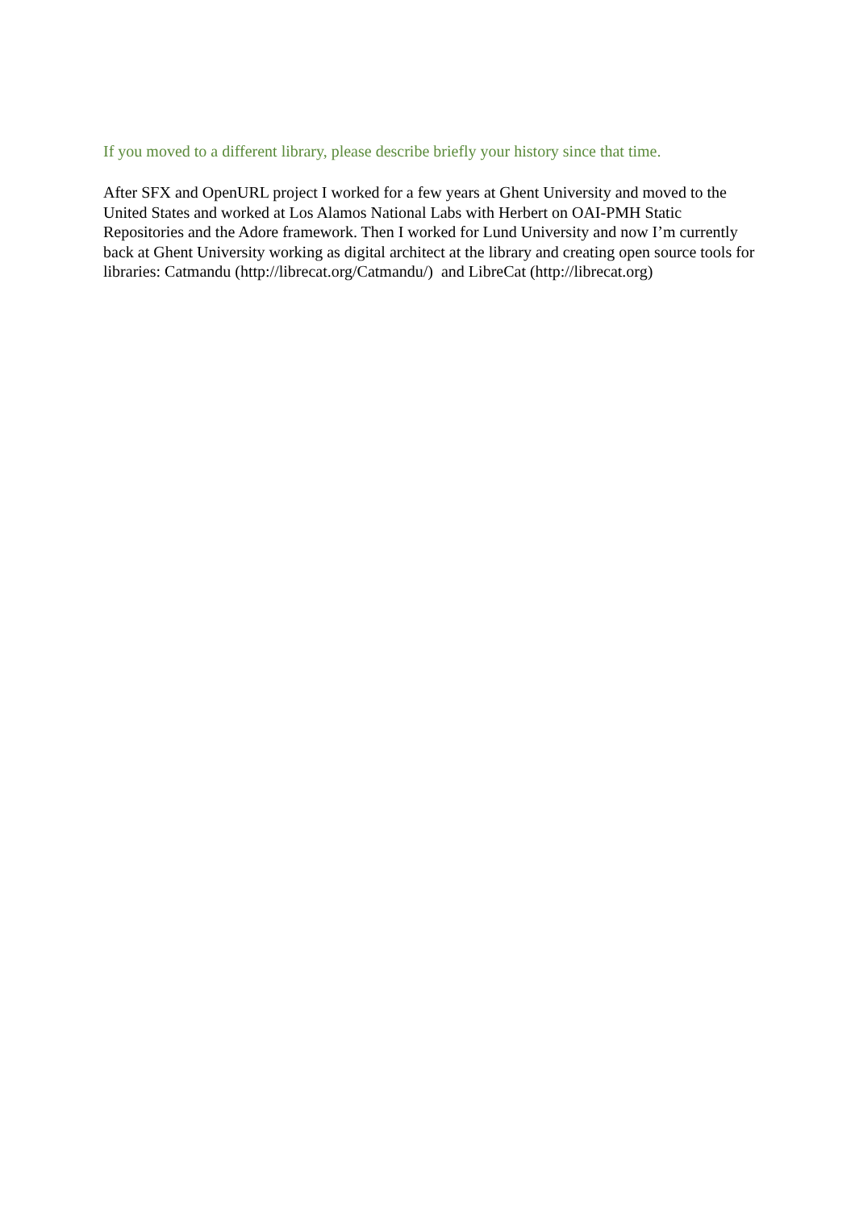If you moved to a different library, please describe briefly your history since that time.
After SFX and OpenURL project I worked for a few years at Ghent University and moved to the United States and worked at Los Alamos National Labs with Herbert on OAI-PMH Static Repositories and the Adore framework. Then I worked for Lund University and now I’m currently back at Ghent University working as digital architect at the library and creating open source tools for libraries: Catmandu (http://librecat.org/Catmandu/) and LibreCat (http://librecat.org)